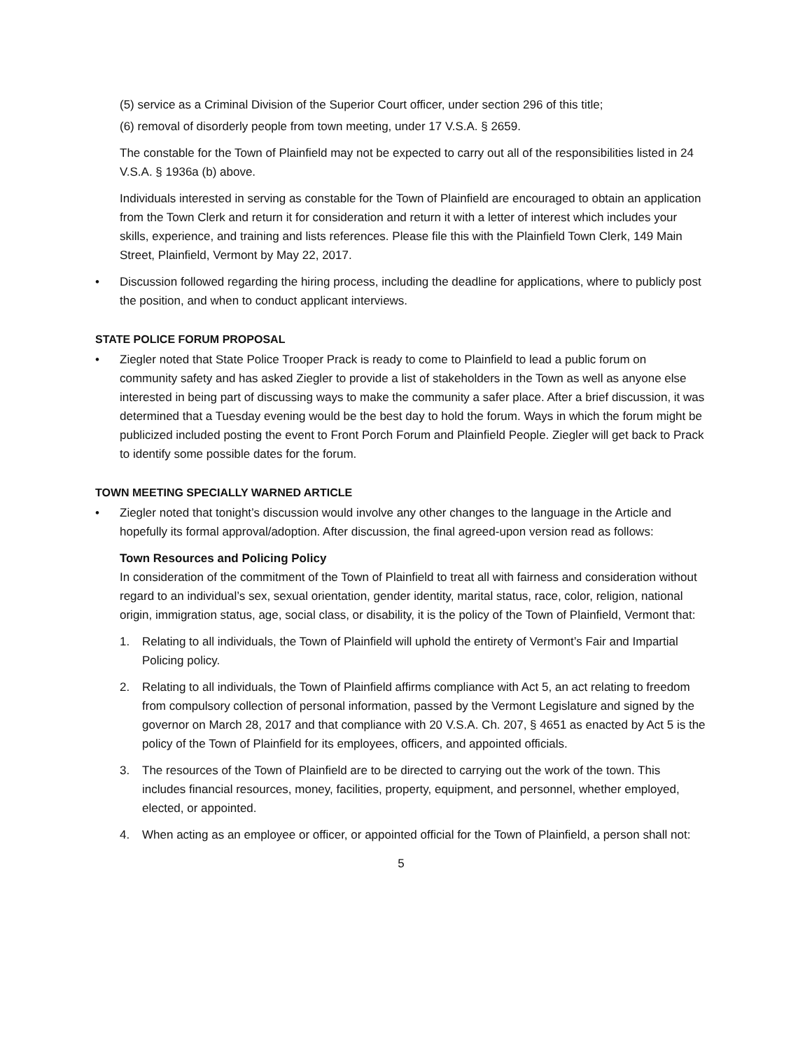(5) service as a Criminal Division of the Superior Court officer, under section 296 of this title;
(6) removal of disorderly people from town meeting, under 17 V.S.A. § 2659.
The constable for the Town of Plainfield may not be expected to carry out all of the responsibilities listed in 24 V.S.A. § 1936a (b) above.
Individuals interested in serving as constable for the Town of Plainfield are encouraged to obtain an application from the Town Clerk and return it for consideration and return it with a letter of interest which includes your skills, experience, and training and lists references. Please file this with the Plainfield Town Clerk, 149 Main Street, Plainfield, Vermont by May 22, 2017.
• Discussion followed regarding the hiring process, including the deadline for applications, where to publicly post the position, and when to conduct applicant interviews.
STATE POLICE FORUM PROPOSAL
• Ziegler noted that State Police Trooper Prack is ready to come to Plainfield to lead a public forum on community safety and has asked Ziegler to provide a list of stakeholders in the Town as well as anyone else interested in being part of discussing ways to make the community a safer place. After a brief discussion, it was determined that a Tuesday evening would be the best day to hold the forum. Ways in which the forum might be publicized included posting the event to Front Porch Forum and Plainfield People. Ziegler will get back to Prack to identify some possible dates for the forum.
TOWN MEETING SPECIALLY WARNED ARTICLE
• Ziegler noted that tonight’s discussion would involve any other changes to the language in the Article and hopefully its formal approval/adoption. After discussion, the final agreed-upon version read as follows:
Town Resources and Policing Policy
In consideration of the commitment of the Town of Plainfield to treat all with fairness and consideration without regard to an individual’s sex, sexual orientation, gender identity, marital status, race, color, religion, national origin, immigration status, age, social class, or disability, it is the policy of the Town of Plainfield, Vermont that:
1. Relating to all individuals, the Town of Plainfield will uphold the entirety of Vermont’s Fair and Impartial Policing policy.
2. Relating to all individuals, the Town of Plainfield affirms compliance with Act 5, an act relating to freedom from compulsory collection of personal information, passed by the Vermont Legislature and signed by the governor on March 28, 2017 and that compliance with 20 V.S.A. Ch. 207, § 4651 as enacted by Act 5 is the policy of the Town of Plainfield for its employees, officers, and appointed officials.
3. The resources of the Town of Plainfield are to be directed to carrying out the work of the town. This includes financial resources, money, facilities, property, equipment, and personnel, whether employed, elected, or appointed.
4. When acting as an employee or officer, or appointed official for the Town of Plainfield, a person shall not:
5